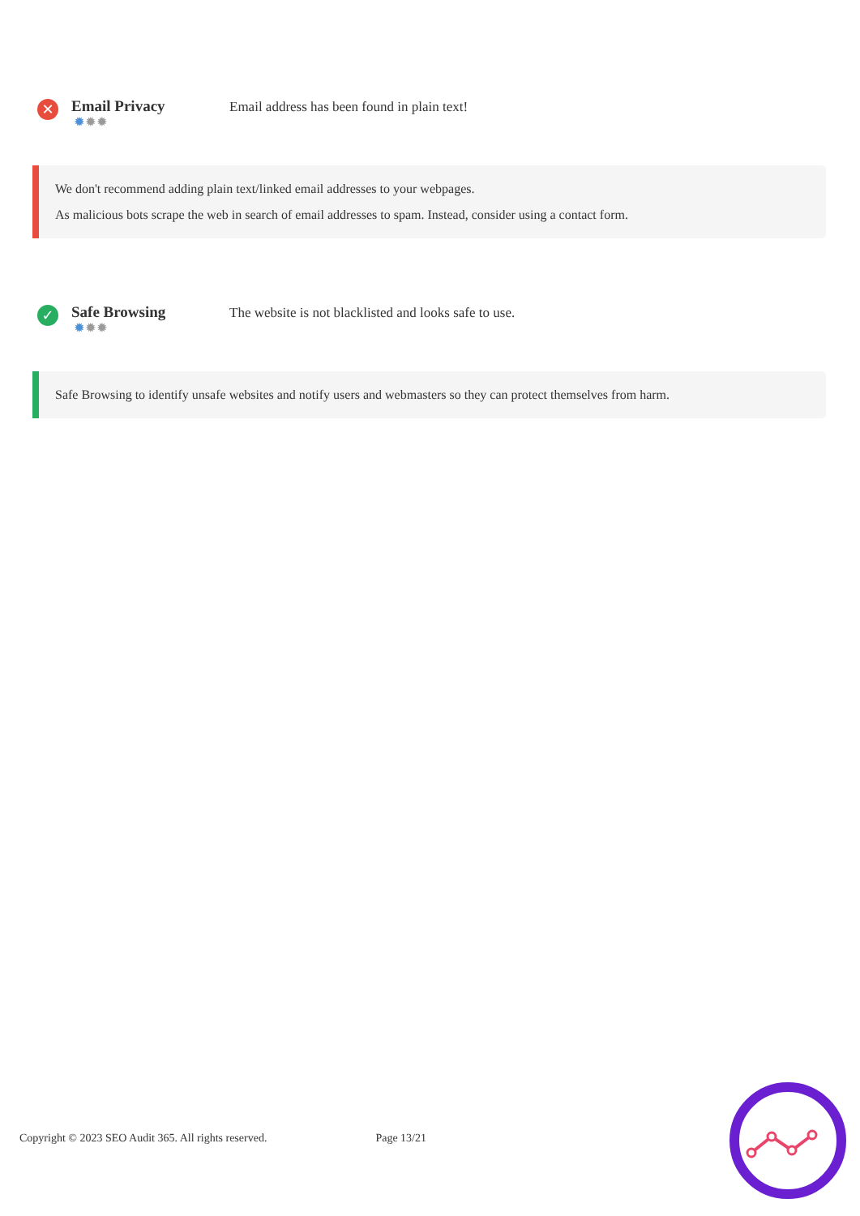✕
Email Privacy
✹✹✹
Email address has been found in plain text!
We don't recommend adding plain text/linked email addresses to your webpages.
As malicious bots scrape the web in search of email addresses to spam. Instead, consider using a contact form.
✓
Safe Browsing
✹✹✹
The website is not blacklisted and looks safe to use.
Safe Browsing to identify unsafe websites and notify users and webmasters so they can protect themselves from harm.
Copyright © 2023 SEO Audit 365. All rights reserved. Page 13/21